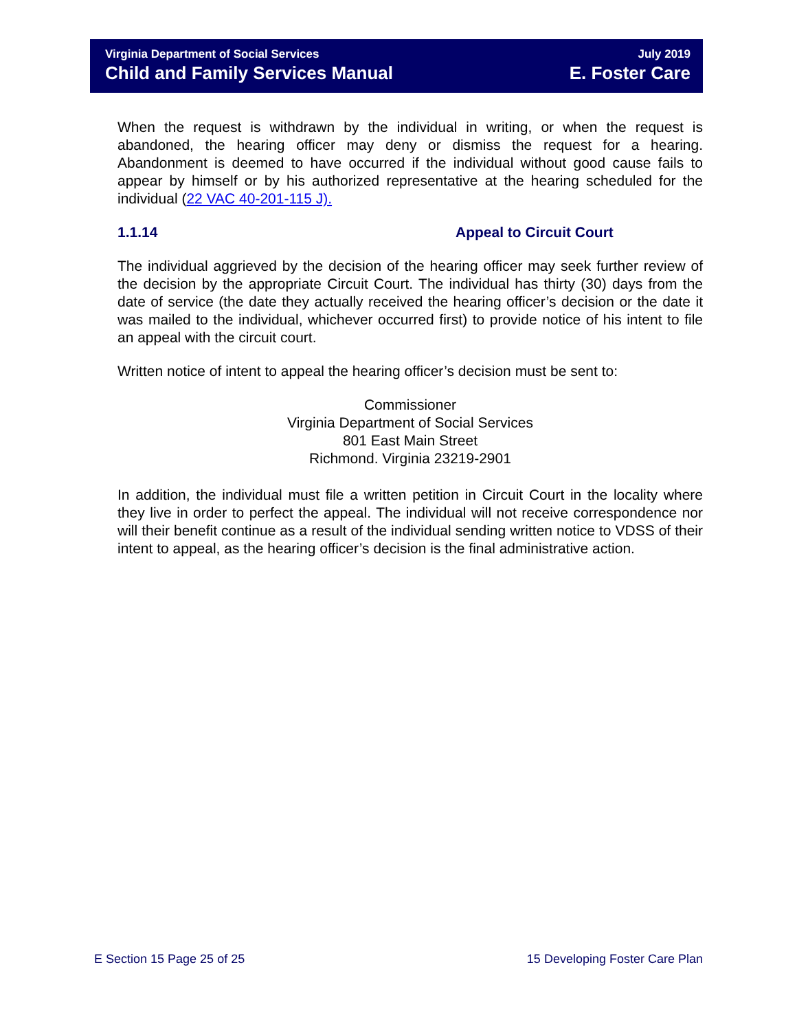Virginia Department of Social Services July 2019
Child and Family Services Manual E. Foster Care
When the request is withdrawn by the individual in writing, or when the request is abandoned, the hearing officer may deny or dismiss the request for a hearing. Abandonment is deemed to have occurred if the individual without good cause fails to appear by himself or by his authorized representative at the hearing scheduled for the individual (22 VAC 40-201-115 J).
1.1.14 Appeal to Circuit Court
The individual aggrieved by the decision of the hearing officer may seek further review of the decision by the appropriate Circuit Court. The individual has thirty (30) days from the date of service (the date they actually received the hearing officer’s decision or the date it was mailed to the individual, whichever occurred first) to provide notice of his intent to file an appeal with the circuit court.
Written notice of intent to appeal the hearing officer’s decision must be sent to:
Commissioner
Virginia Department of Social Services
801 East Main Street
Richmond. Virginia 23219-2901
In addition, the individual must file a written petition in Circuit Court in the locality where they live in order to perfect the appeal. The individual will not receive correspondence nor will their benefit continue as a result of the individual sending written notice to VDSS of their intent to appeal, as the hearing officer’s decision is the final administrative action.
E Section 15 Page 25 of 25 15 Developing Foster Care Plan